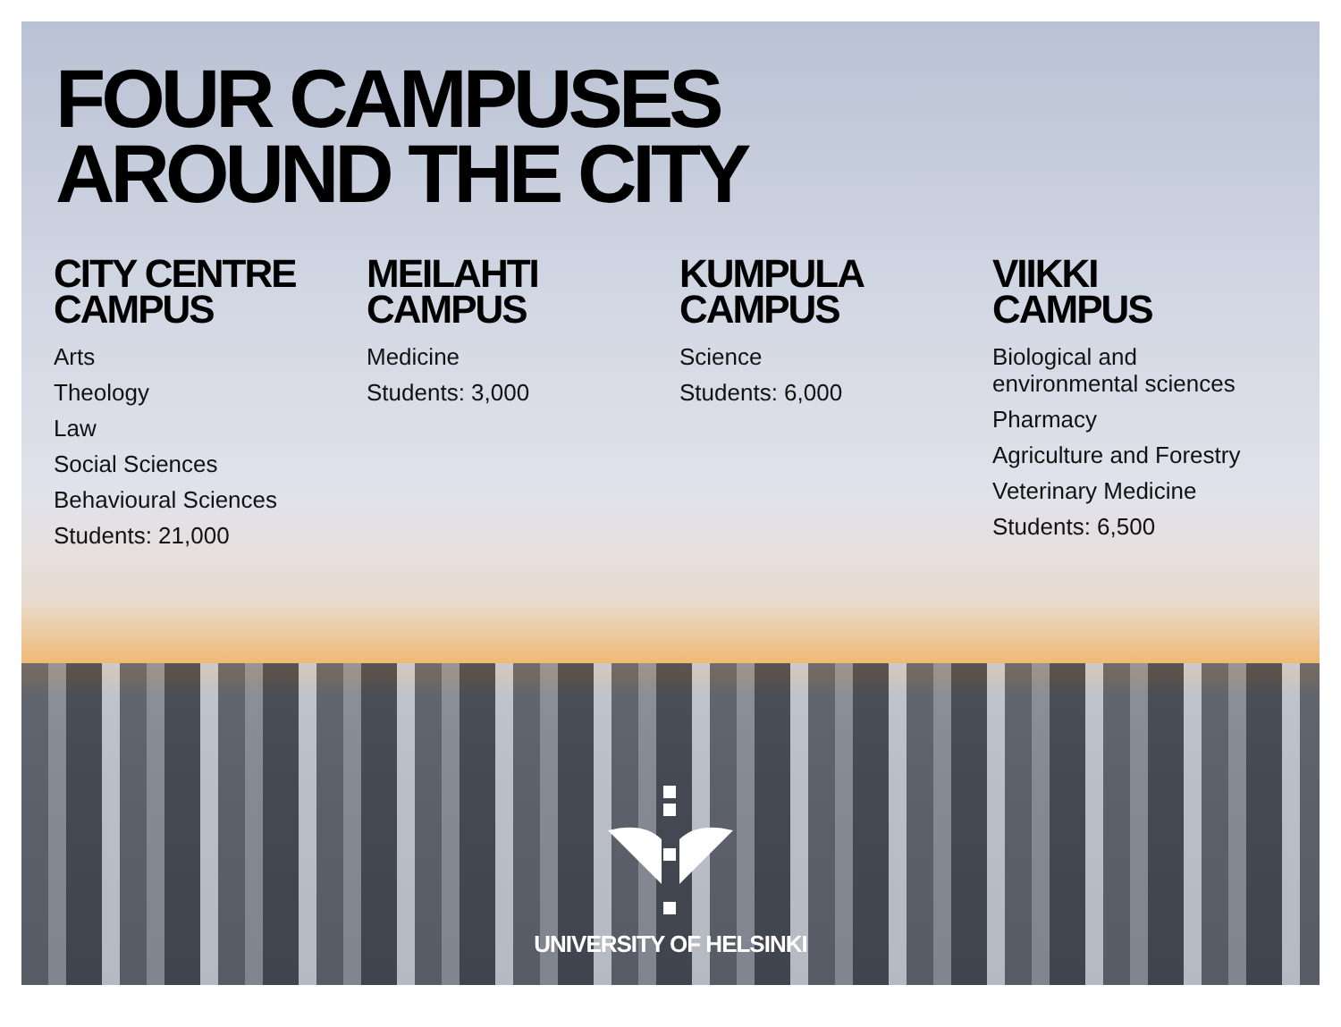FOUR CAMPUSES
AROUND THE CITY
CITY CENTRE
CAMPUS
Arts
Theology
Law
Social Sciences
Behavioural Sciences
Students: 21,000
MEILAHTI
CAMPUS
Medicine
Students: 3,000
KUMPULA
CAMPUS
Science
Students: 6,000
VIIKKI
CAMPUS
Biological and
environmental sciences
Pharmacy
Agriculture and Forestry
Veterinary Medicine
Students: 6,500
UNIVERSITY OF HELSINKI